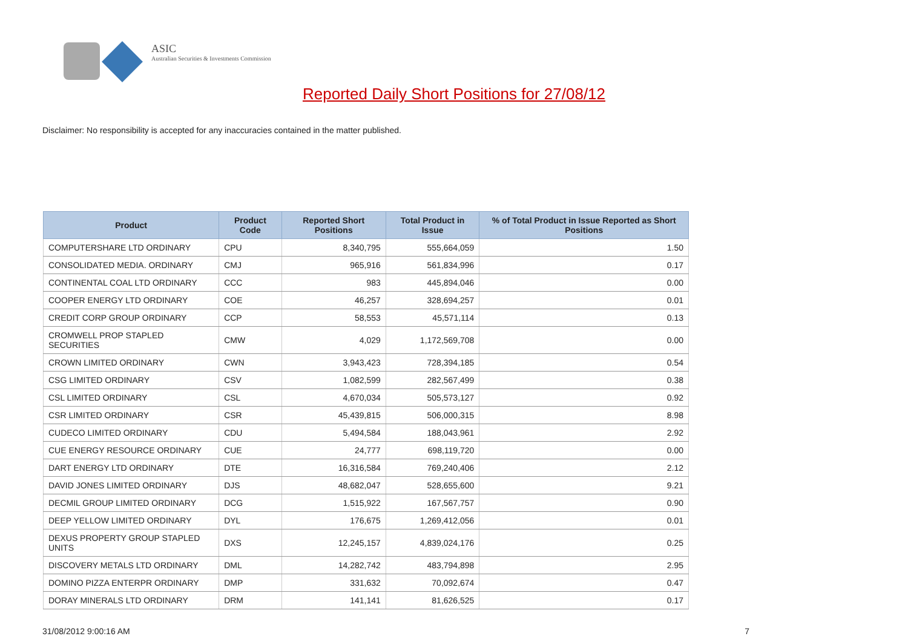ASIC
Australian Securities & Investments Commission
Reported Daily Short Positions for 27/08/12
Disclaimer: No responsibility is accepted for any inaccuracies contained in the matter published.
| Product | Product Code | Reported Short Positions | Total Product in Issue | % of Total Product in Issue Reported as Short Positions |
| --- | --- | --- | --- | --- |
| COMPUTERSHARE LTD ORDINARY | CPU | 8,340,795 | 555,664,059 | 1.50 |
| CONSOLIDATED MEDIA. ORDINARY | CMJ | 965,916 | 561,834,996 | 0.17 |
| CONTINENTAL COAL LTD ORDINARY | CCC | 983 | 445,894,046 | 0.00 |
| COOPER ENERGY LTD ORDINARY | COE | 46,257 | 328,694,257 | 0.01 |
| CREDIT CORP GROUP ORDINARY | CCP | 58,553 | 45,571,114 | 0.13 |
| CROMWELL PROP STAPLED SECURITIES | CMW | 4,029 | 1,172,569,708 | 0.00 |
| CROWN LIMITED ORDINARY | CWN | 3,943,423 | 728,394,185 | 0.54 |
| CSG LIMITED ORDINARY | CSV | 1,082,599 | 282,567,499 | 0.38 |
| CSL LIMITED ORDINARY | CSL | 4,670,034 | 505,573,127 | 0.92 |
| CSR LIMITED ORDINARY | CSR | 45,439,815 | 506,000,315 | 8.98 |
| CUDECO LIMITED ORDINARY | CDU | 5,494,584 | 188,043,961 | 2.92 |
| CUE ENERGY RESOURCE ORDINARY | CUE | 24,777 | 698,119,720 | 0.00 |
| DART ENERGY LTD ORDINARY | DTE | 16,316,584 | 769,240,406 | 2.12 |
| DAVID JONES LIMITED ORDINARY | DJS | 48,682,047 | 528,655,600 | 9.21 |
| DECMIL GROUP LIMITED ORDINARY | DCG | 1,515,922 | 167,567,757 | 0.90 |
| DEEP YELLOW LIMITED ORDINARY | DYL | 176,675 | 1,269,412,056 | 0.01 |
| DEXUS PROPERTY GROUP STAPLED UNITS | DXS | 12,245,157 | 4,839,024,176 | 0.25 |
| DISCOVERY METALS LTD ORDINARY | DML | 14,282,742 | 483,794,898 | 2.95 |
| DOMINO PIZZA ENTERPR ORDINARY | DMP | 331,632 | 70,092,674 | 0.47 |
| DORAY MINERALS LTD ORDINARY | DRM | 141,141 | 81,626,525 | 0.17 |
31/08/2012 9:00:16 AM 7